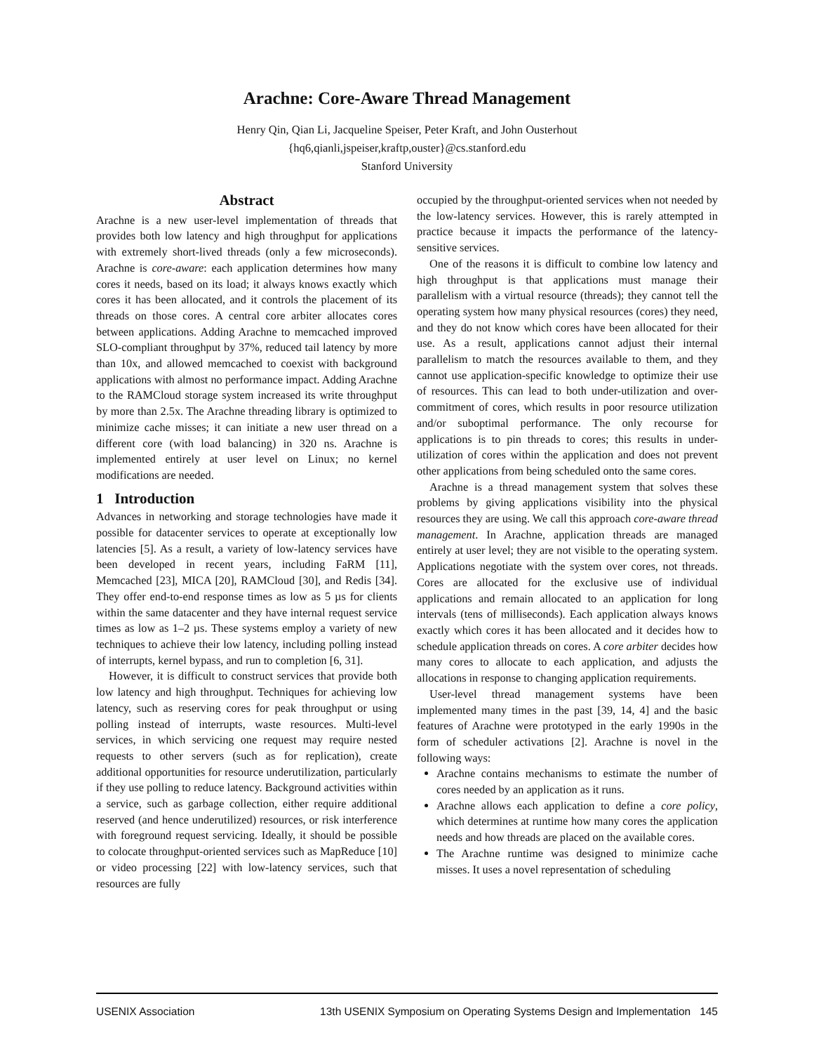Arachne: Core-Aware Thread Management
Henry Qin, Qian Li, Jacqueline Speiser, Peter Kraft, and John Ousterhout
{hq6,qianli,jspeiser,kraftp,ouster}@cs.stanford.edu
Stanford University
Abstract
Arachne is a new user-level implementation of threads that provides both low latency and high throughput for applications with extremely short-lived threads (only a few microseconds). Arachne is core-aware: each application determines how many cores it needs, based on its load; it always knows exactly which cores it has been allocated, and it controls the placement of its threads on those cores. A central core arbiter allocates cores between applications. Adding Arachne to memcached improved SLO-compliant throughput by 37%, reduced tail latency by more than 10x, and allowed memcached to coexist with background applications with almost no performance impact. Adding Arachne to the RAMCloud storage system increased its write throughput by more than 2.5x. The Arachne threading library is optimized to minimize cache misses; it can initiate a new user thread on a different core (with load balancing) in 320 ns. Arachne is implemented entirely at user level on Linux; no kernel modifications are needed.
1 Introduction
Advances in networking and storage technologies have made it possible for datacenter services to operate at exceptionally low latencies [5]. As a result, a variety of low-latency services have been developed in recent years, including FaRM [11], Memcached [23], MICA [20], RAMCloud [30], and Redis [34]. They offer end-to-end response times as low as 5 µs for clients within the same datacenter and they have internal request service times as low as 1–2 µs. These systems employ a variety of new techniques to achieve their low latency, including polling instead of interrupts, kernel bypass, and run to completion [6, 31].
However, it is difficult to construct services that provide both low latency and high throughput. Techniques for achieving low latency, such as reserving cores for peak throughput or using polling instead of interrupts, waste resources. Multi-level services, in which servicing one request may require nested requests to other servers (such as for replication), create additional opportunities for resource underutilization, particularly if they use polling to reduce latency. Background activities within a service, such as garbage collection, either require additional reserved (and hence underutilized) resources, or risk interference with foreground request servicing. Ideally, it should be possible to colocate throughput-oriented services such as MapReduce [10] or video processing [22] with low-latency services, such that resources are fully
occupied by the throughput-oriented services when not needed by the low-latency services. However, this is rarely attempted in practice because it impacts the performance of the latency-sensitive services.
One of the reasons it is difficult to combine low latency and high throughput is that applications must manage their parallelism with a virtual resource (threads); they cannot tell the operating system how many physical resources (cores) they need, and they do not know which cores have been allocated for their use. As a result, applications cannot adjust their internal parallelism to match the resources available to them, and they cannot use application-specific knowledge to optimize their use of resources. This can lead to both under-utilization and over-commitment of cores, which results in poor resource utilization and/or suboptimal performance. The only recourse for applications is to pin threads to cores; this results in under-utilization of cores within the application and does not prevent other applications from being scheduled onto the same cores.
Arachne is a thread management system that solves these problems by giving applications visibility into the physical resources they are using. We call this approach core-aware thread management. In Arachne, application threads are managed entirely at user level; they are not visible to the operating system. Applications negotiate with the system over cores, not threads. Cores are allocated for the exclusive use of individual applications and remain allocated to an application for long intervals (tens of milliseconds). Each application always knows exactly which cores it has been allocated and it decides how to schedule application threads on cores. A core arbiter decides how many cores to allocate to each application, and adjusts the allocations in response to changing application requirements.
User-level thread management systems have been implemented many times in the past [39, 14, 4] and the basic features of Arachne were prototyped in the early 1990s in the form of scheduler activations [2]. Arachne is novel in the following ways:
Arachne contains mechanisms to estimate the number of cores needed by an application as it runs.
Arachne allows each application to define a core policy, which determines at runtime how many cores the application needs and how threads are placed on the available cores.
The Arachne runtime was designed to minimize cache misses. It uses a novel representation of scheduling
USENIX Association 13th USENIX Symposium on Operating Systems Design and Implementation 145